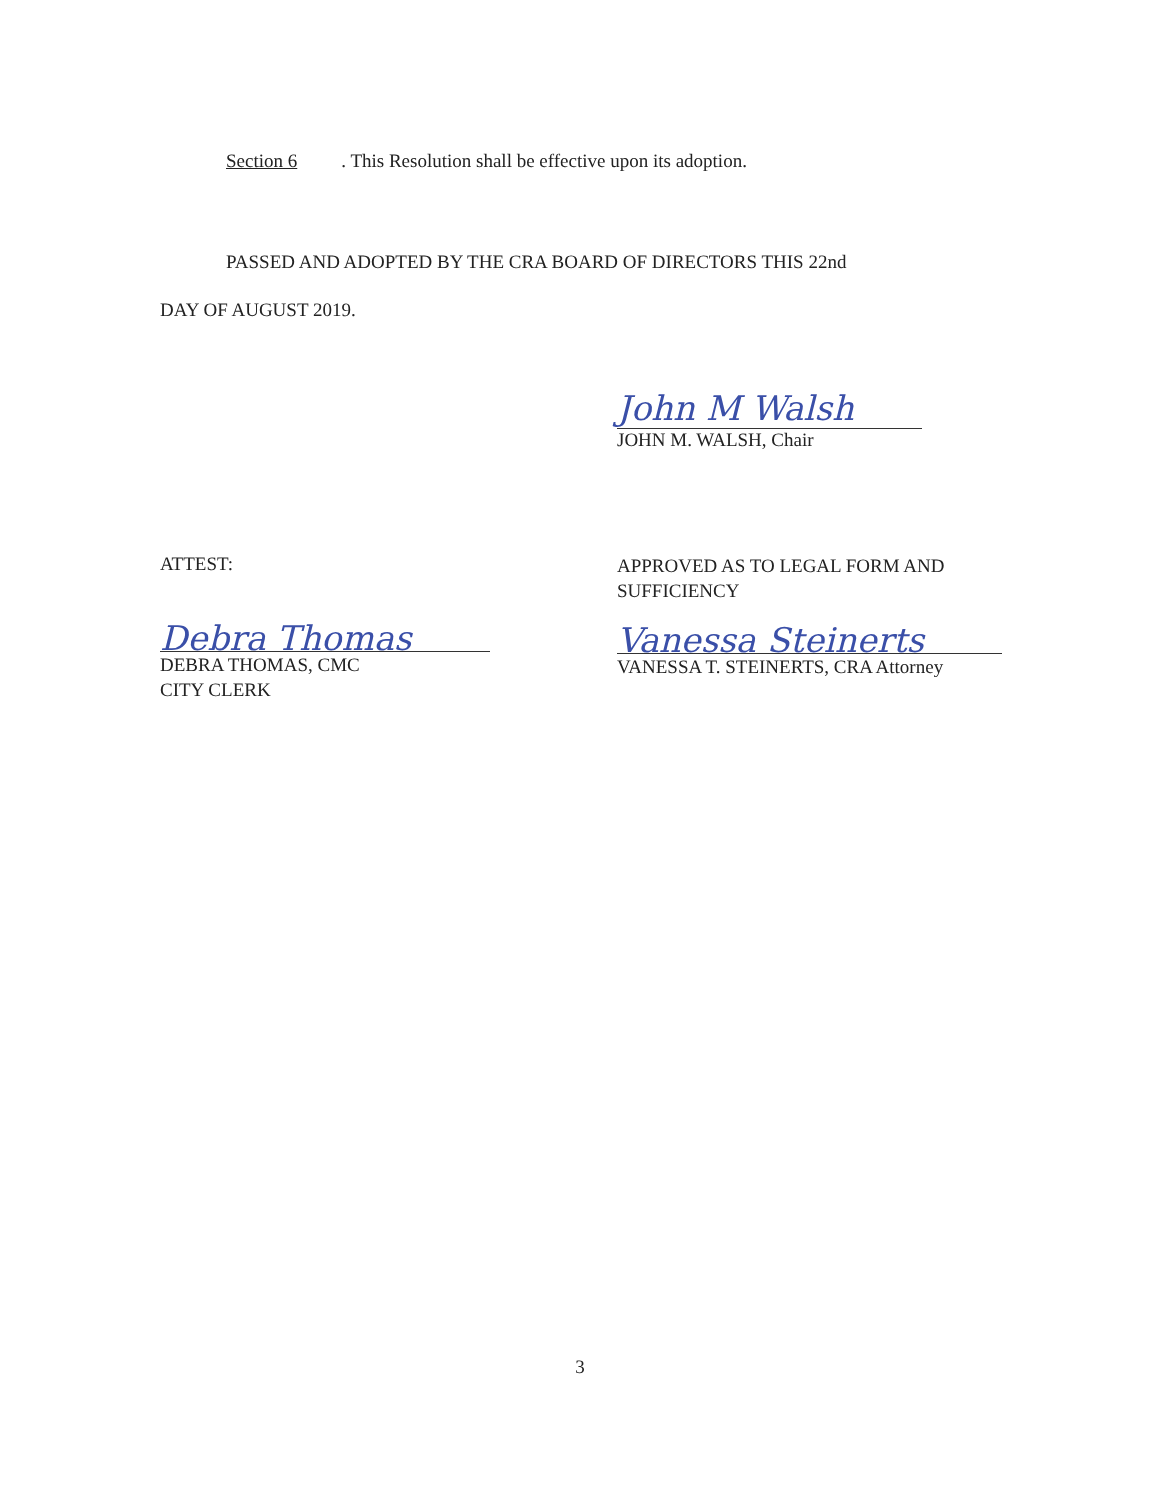Section 6. This Resolution shall be effective upon its adoption.
PASSED AND ADOPTED BY THE CRA BOARD OF DIRECTORS THIS 22nd
DAY OF AUGUST 2019.
John M Walsh
JOHN M. WALSH, Chair
ATTEST:
Debra Thomas
DEBRA THOMAS, CMC
CITY CLERK
APPROVED AS TO LEGAL FORM AND
SUFFICIENCY
Vanessa Steinerts
VANESSA T. STEINERTS, CRA Attorney
3